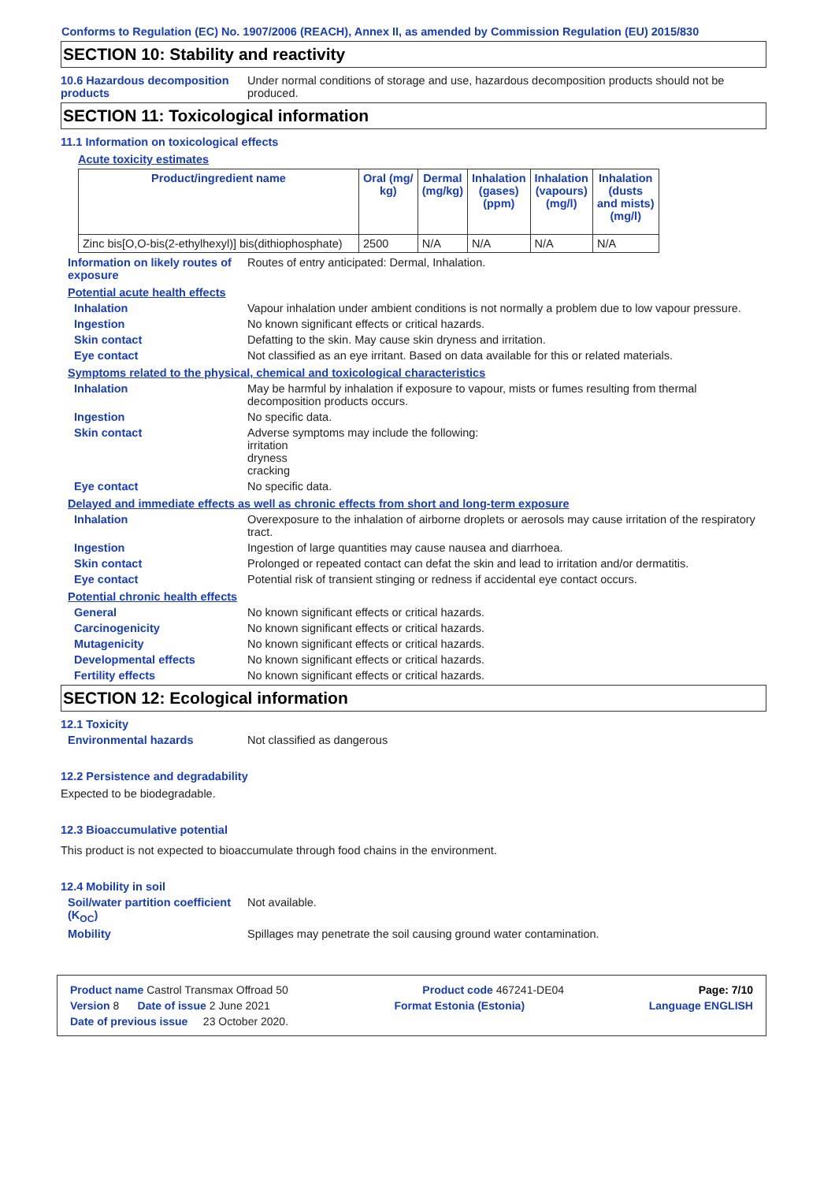Conforms to Regulation (EC) No. 1907/2006 (REACH), Annex II, as amended by Commission Regulation (EU) 2015/830
SECTION 10: Stability and reactivity
10.6 Hazardous decomposition products
Under normal conditions of storage and use, hazardous decomposition products should not be produced.
SECTION 11: Toxicological information
11.1 Information on toxicological effects
Acute toxicity estimates
| Product/ingredient name | Oral (mg/ kg) | Dermal (mg/kg) | Inhalation (gases) (ppm) | Inhalation (vapours) (mg/l) | Inhalation (dusts and mists) (mg/l) |
| --- | --- | --- | --- | --- | --- |
| Zinc bis[O,O-bis(2-ethylhexyl)] bis(dithiophosphate) | 2500 | N/A | N/A | N/A | N/A |
Information on likely routes of exposure
Routes of entry anticipated: Dermal, Inhalation.
Potential acute health effects
Inhalation Vapour inhalation under ambient conditions is not normally a problem due to low vapour pressure.
Ingestion No known significant effects or critical hazards.
Skin contact Defatting to the skin. May cause skin dryness and irritation.
Eye contact Not classified as an eye irritant. Based on data available for this or related materials.
Symptoms related to the physical, chemical and toxicological characteristics
Inhalation May be harmful by inhalation if exposure to vapour, mists or fumes resulting from thermal decomposition products occurs.
Ingestion No specific data.
Skin contact Adverse symptoms may include the following:
irritation
dryness
cracking
Eye contact No specific data.
Delayed and immediate effects as well as chronic effects from short and long-term exposure
Inhalation Overexposure to the inhalation of airborne droplets or aerosols may cause irritation of the respiratory tract.
Ingestion Ingestion of large quantities may cause nausea and diarrhoea.
Skin contact Prolonged or repeated contact can defat the skin and lead to irritation and/or dermatitis.
Eye contact Potential risk of transient stinging or redness if accidental eye contact occurs.
Potential chronic health effects
General No known significant effects or critical hazards.
Carcinogenicity No known significant effects or critical hazards.
Mutagenicity No known significant effects or critical hazards.
Developmental effects No known significant effects or critical hazards.
Fertility effects No known significant effects or critical hazards.
SECTION 12: Ecological information
12.1 Toxicity
Environmental hazards Not classified as dangerous
12.2 Persistence and degradability
Expected to be biodegradable.
12.3 Bioaccumulative potential
This product is not expected to bioaccumulate through food chains in the environment.
12.4 Mobility in soil
Soil/water partition coefficient (K<sub>OC</sub>)
Not available.
Mobility Spillages may penetrate the soil causing ground water contamination.
Product name Castrol Transmax Offroad 50 Product code 467241-DE04 Page: 7/10
Version 8 Date of issue 2 June 2021 Format Estonia (Estonia) Language ENGLISH
Date of previous issue 23 October 2020.